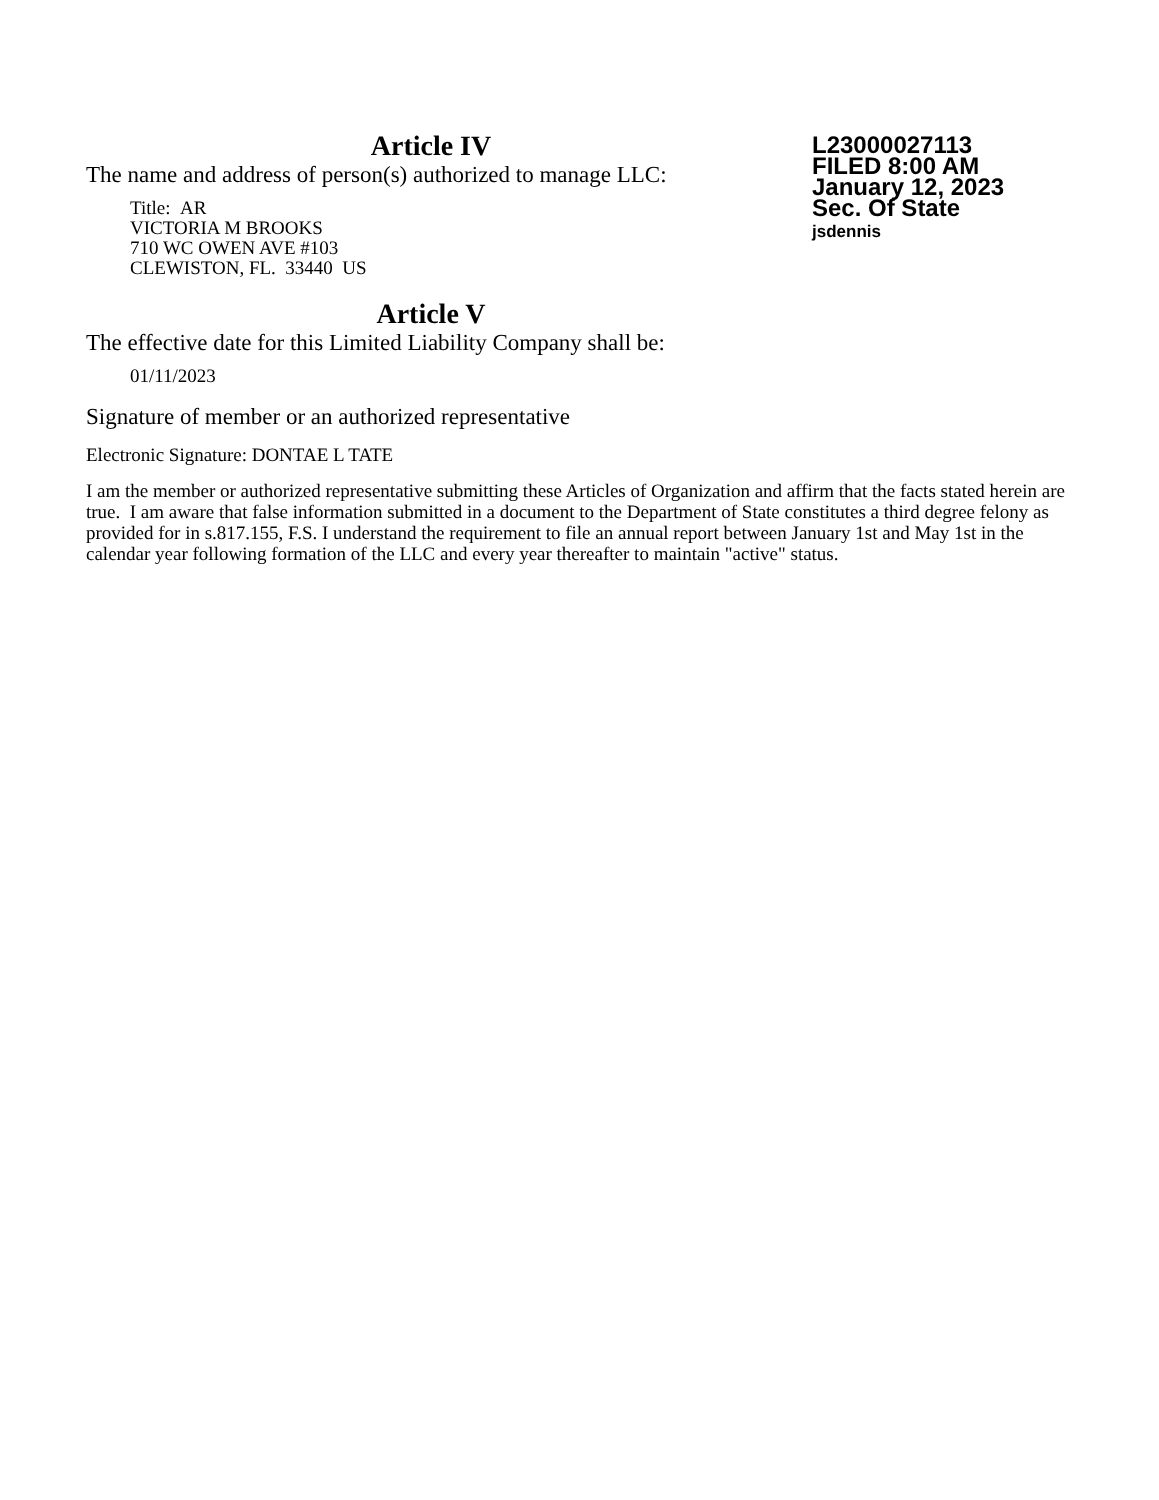Article IV
The name and address of person(s) authorized to manage LLC:
Title: AR
VICTORIA M BROOKS
710 WC OWEN AVE #103
CLEWISTON, FL. 33440 US
Article V
The effective date for this Limited Liability Company shall be:
01/11/2023
Signature of member or an authorized representative
Electronic Signature: DONTAE L TATE
L23000027113
FILED 8:00 AM
January 12, 2023
Sec. Of State
jsdennis
I am the member or authorized representative submitting these Articles of Organization and affirm that the facts stated herein are true. I am aware that false information submitted in a document to the Department of State constitutes a third degree felony as provided for in s.817.155, F.S. I understand the requirement to file an annual report between January 1st and May 1st in the calendar year following formation of the LLC and every year thereafter to maintain "active" status.